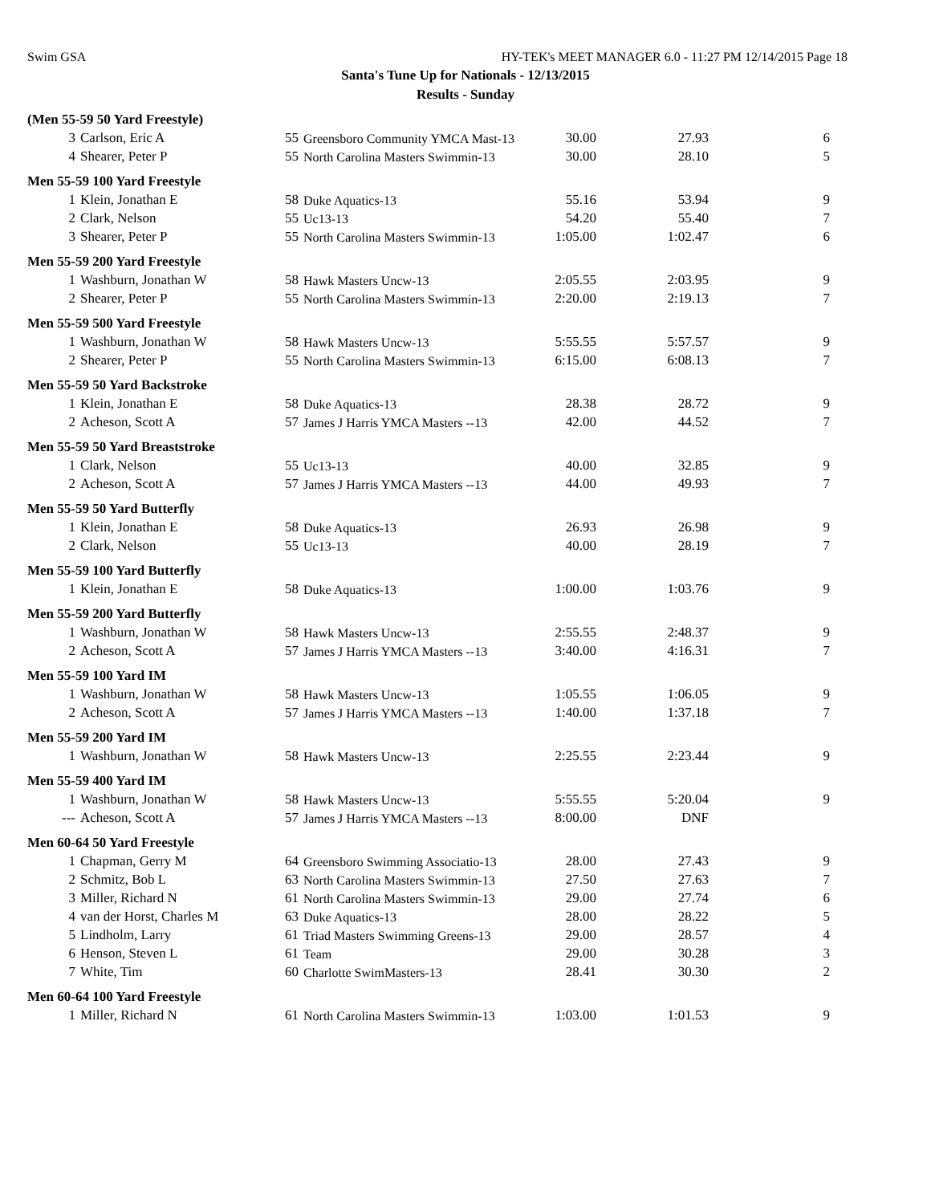Swim GSA HY-TEK's MEET MANAGER 6.0 - 11:27 PM 12/14/2015 Page 18
Santa's Tune Up for Nationals - 12/13/2015
Results - Sunday
| (Men 55-59 50 Yard Freestyle) | | | | | | |
| 3 | Carlson, Eric A | 55 | Greensboro Community YMCA Mast-13 | 30.00 | 27.93 | 6 |
| 4 | Shearer, Peter P | 55 | North Carolina Masters Swimmin-13 | 30.00 | 28.10 | 5 |
| Men 55-59 100 Yard Freestyle | | | | | | |
| 1 | Klein, Jonathan E | 58 | Duke Aquatics-13 | 55.16 | 53.94 | 9 |
| 2 | Clark, Nelson | 55 | Uc13-13 | 54.20 | 55.40 | 7 |
| 3 | Shearer, Peter P | 55 | North Carolina Masters Swimmin-13 | 1:05.00 | 1:02.47 | 6 |
| Men 55-59 200 Yard Freestyle | | | | | | |
| 1 | Washburn, Jonathan W | 58 | Hawk Masters Uncw-13 | 2:05.55 | 2:03.95 | 9 |
| 2 | Shearer, Peter P | 55 | North Carolina Masters Swimmin-13 | 2:20.00 | 2:19.13 | 7 |
| Men 55-59 500 Yard Freestyle | | | | | | |
| 1 | Washburn, Jonathan W | 58 | Hawk Masters Uncw-13 | 5:55.55 | 5:57.57 | 9 |
| 2 | Shearer, Peter P | 55 | North Carolina Masters Swimmin-13 | 6:15.00 | 6:08.13 | 7 |
| Men 55-59 50 Yard Backstroke | | | | | | |
| 1 | Klein, Jonathan E | 58 | Duke Aquatics-13 | 28.38 | 28.72 | 9 |
| 2 | Acheson, Scott A | 57 | James J Harris YMCA Masters --13 | 42.00 | 44.52 | 7 |
| Men 55-59 50 Yard Breaststroke | | | | | | |
| 1 | Clark, Nelson | 55 | Uc13-13 | 40.00 | 32.85 | 9 |
| 2 | Acheson, Scott A | 57 | James J Harris YMCA Masters --13 | 44.00 | 49.93 | 7 |
| Men 55-59 50 Yard Butterfly | | | | | | |
| 1 | Klein, Jonathan E | 58 | Duke Aquatics-13 | 26.93 | 26.98 | 9 |
| 2 | Clark, Nelson | 55 | Uc13-13 | 40.00 | 28.19 | 7 |
| Men 55-59 100 Yard Butterfly | | | | | | |
| 1 | Klein, Jonathan E | 58 | Duke Aquatics-13 | 1:00.00 | 1:03.76 | 9 |
| Men 55-59 200 Yard Butterfly | | | | | | |
| 1 | Washburn, Jonathan W | 58 | Hawk Masters Uncw-13 | 2:55.55 | 2:48.37 | 9 |
| 2 | Acheson, Scott A | 57 | James J Harris YMCA Masters --13 | 3:40.00 | 4:16.31 | 7 |
| Men 55-59 100 Yard IM | | | | | | |
| 1 | Washburn, Jonathan W | 58 | Hawk Masters Uncw-13 | 1:05.55 | 1:06.05 | 9 |
| 2 | Acheson, Scott A | 57 | James J Harris YMCA Masters --13 | 1:40.00 | 1:37.18 | 7 |
| Men 55-59 200 Yard IM | | | | | | |
| 1 | Washburn, Jonathan W | 58 | Hawk Masters Uncw-13 | 2:25.55 | 2:23.44 | 9 |
| Men 55-59 400 Yard IM | | | | | | |
| 1 | Washburn, Jonathan W | 58 | Hawk Masters Uncw-13 | 5:55.55 | 5:20.04 | 9 |
| --- | Acheson, Scott A | 57 | James J Harris YMCA Masters --13 | 8:00.00 | DNF | |
| Men 60-64 50 Yard Freestyle | | | | | | |
| 1 | Chapman, Gerry M | 64 | Greensboro Swimming Associatio-13 | 28.00 | 27.43 | 9 |
| 2 | Schmitz, Bob L | 63 | North Carolina Masters Swimmin-13 | 27.50 | 27.63 | 7 |
| 3 | Miller, Richard N | 61 | North Carolina Masters Swimmin-13 | 29.00 | 27.74 | 6 |
| 4 | van der Horst, Charles M | 63 | Duke Aquatics-13 | 28.00 | 28.22 | 5 |
| 5 | Lindholm, Larry | 61 | Triad Masters Swimming Greens-13 | 29.00 | 28.57 | 4 |
| 6 | Henson, Steven L | 61 | Team | 29.00 | 30.28 | 3 |
| 7 | White, Tim | 60 | Charlotte SwimMasters-13 | 28.41 | 30.30 | 2 |
| Men 60-64 100 Yard Freestyle | | | | | | |
| 1 | Miller, Richard N | 61 | North Carolina Masters Swimmin-13 | 1:03.00 | 1:01.53 | 9 |